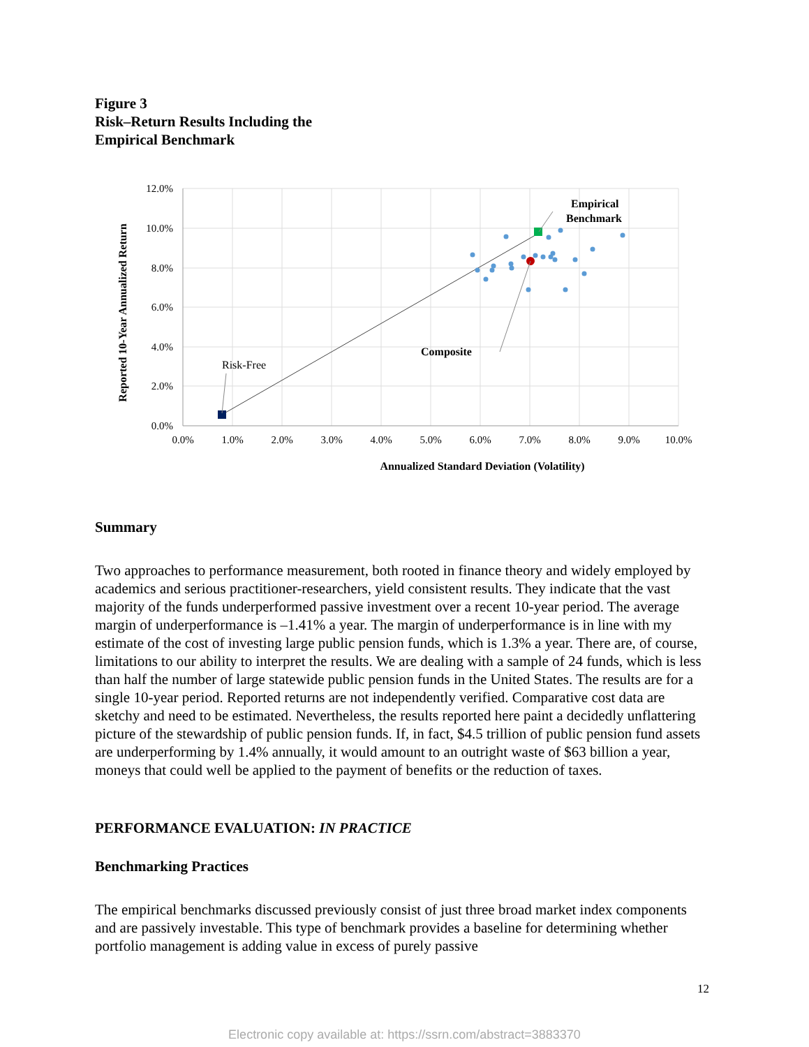Figure 3
Risk–Return Results Including the
Empirical Benchmark
12.0%
10.0%
8.0%
6.0%
4.0%
2.0%
0.0%
0.0%
1.0%
2.0%
3.0%
4.0%
5.0%
6.0%
7.0%
8.0%
9.0%
10.0%
Annualized Standard Deviation (Volatility)
Reported 10-Year Annualized Return
Risk-Free
Composite
Empirical
Benchmark
Summary
Two approaches to performance measurement, both rooted in finance theory and widely employed by academics and serious practitioner-researchers, yield consistent results. They indicate that the vast majority of the funds underperformed passive investment over a recent 10-year period. The average margin of underperformance is –1.41% a year. The margin of underperformance is in line with my estimate of the cost of investing large public pension funds, which is 1.3% a year. There are, of course, limitations to our ability to interpret the results. We are dealing with a sample of 24 funds, which is less than half the number of large statewide public pension funds in the United States. The results are for a single 10-year period. Reported returns are not independently verified. Comparative cost data are sketchy and need to be estimated. Nevertheless, the results reported here paint a decidedly unflattering picture of the stewardship of public pension funds. If, in fact, $4.5 trillion of public pension fund assets are underperforming by 1.4% annually, it would amount to an outright waste of $63 billion a year, moneys that could well be applied to the payment of benefits or the reduction of taxes.
PERFORMANCE EVALUATION: IN PRACTICE
Benchmarking Practices
The empirical benchmarks discussed previously consist of just three broad market index components and are passively investable. This type of benchmark provides a baseline for determining whether portfolio management is adding value in excess of purely passive
12
Electronic copy available at: https://ssrn.com/abstract=3883370